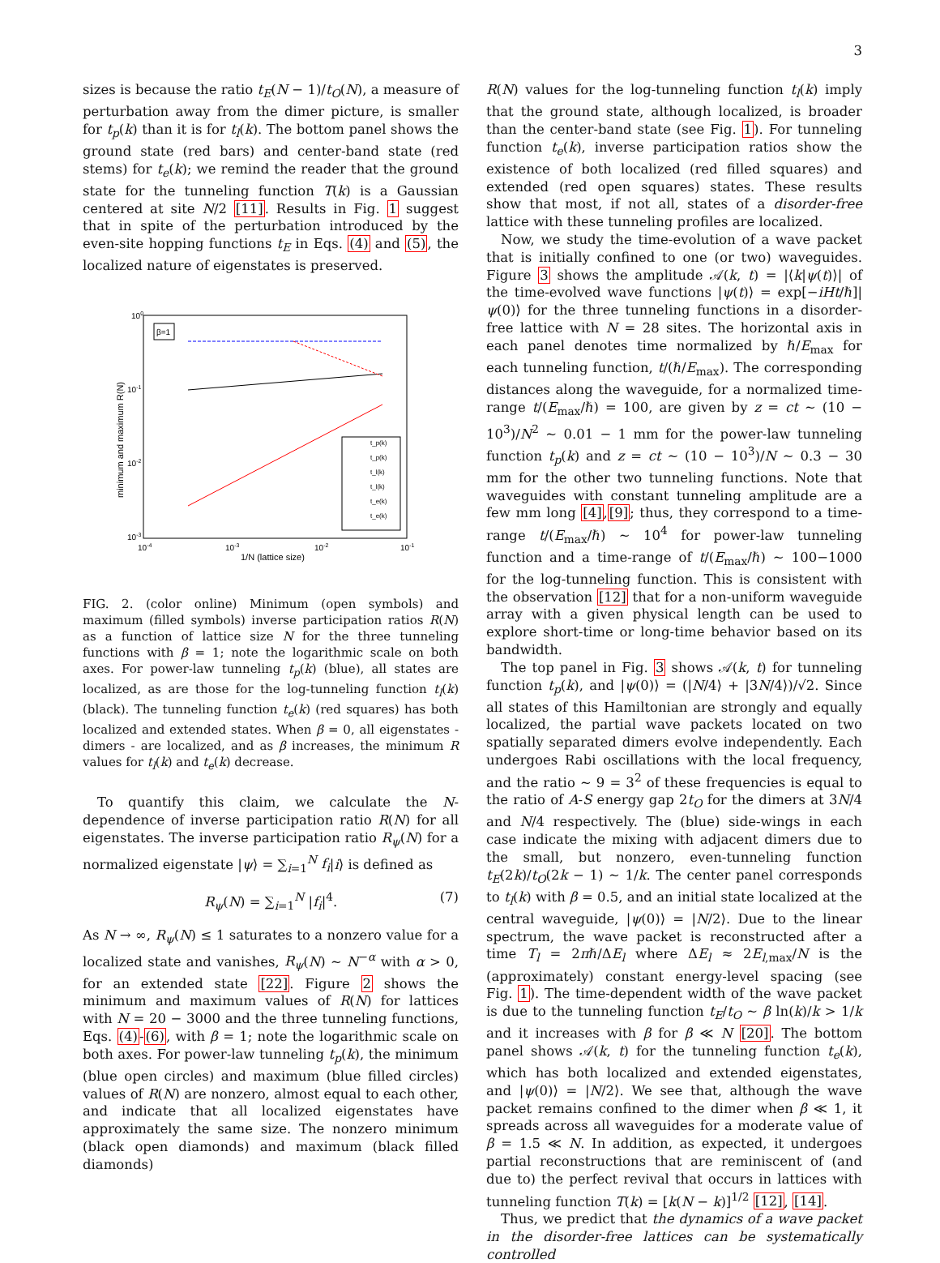3
sizes is because the ratio t<sub>E</sub>(N − 1)/t<sub>O</sub>(N), a measure of perturbation away from the dimer picture, is smaller for t<sub>p</sub>(k) than it is for t<sub>l</sub>(k). The bottom panel shows the ground state (red bars) and center-band state (red stems) for t<sub>e</sub>(k); we remind the reader that the ground state for the tunneling function T(k) is a Gaussian centered at site N/2 [11]. Results in Fig. 1 suggest that in spite of the perturbation introduced by the even-site hopping functions t<sub>E</sub> in Eqs. (4) and (5), the localized nature of eigenstates is preserved.
100
10-1
10-2
10-3
10-4
10-3
10-2
10-1
1/N (lattice size)
minimum and maximum R(N)
β=1
t_p(k)
t_p(k)
t_l(k)
t_l(k)
t_e(k)
t_e(k)
FIG. 2. (color online) Minimum (open symbols) and maximum (filled symbols) inverse participation ratios R(N) as a function of lattice size N for the three tunneling functions with β = 1; note the logarithmic scale on both axes. For power-law tunneling t<sub>p</sub>(k) (blue), all states are localized, as are those for the log-tunneling function t<sub>l</sub>(k) (black). The tunneling function t<sub>e</sub>(k) (red squares) has both localized and extended states. When β = 0, all eigenstates - dimers - are localized, and as β increases, the minimum R values for t<sub>l</sub>(k) and t<sub>e</sub>(k) decrease.
To quantify this claim, we calculate the N-dependence of inverse participation ratio R(N) for all eigenstates. The inverse participation ratio R<sub>ψ</sub>(N) for a normalized eigenstate |ψ⟩ = ∑<sub>i=1</sub><sup>N</sup> f<sub>i</sub>|i⟩ is defined as
R<sub>ψ</sub>(N) = ∑<sub>i=1</sub><sup>N</sup> |f<sub>i</sub>|<sup>4</sup>. (7)
As N → ∞, R<sub>ψ</sub>(N) ≤ 1 saturates to a nonzero value for a localized state and vanishes, R<sub>ψ</sub>(N) ∼ N<sup>−α</sup> with α > 0, for an extended state [22]. Figure 2 shows the minimum and maximum values of R(N) for lattices with N = 20 − 3000 and the three tunneling functions, Eqs. (4)-(6), with β = 1; note the logarithmic scale on both axes. For power-law tunneling t<sub>p</sub>(k), the minimum (blue open circles) and maximum (blue filled circles) values of R(N) are nonzero, almost equal to each other, and indicate that all localized eigenstates have approximately the same size. The nonzero minimum (black open diamonds) and maximum (black filled diamonds)
R(N) values for the log-tunneling function t<sub>l</sub>(k) imply that the ground state, although localized, is broader than the center-band state (see Fig. 1). For tunneling function t<sub>e</sub>(k), inverse participation ratios show the existence of both localized (red filled squares) and extended (red open squares) states. These results show that most, if not all, states of a disorder-free lattice with these tunneling profiles are localized.
Now, we study the time-evolution of a wave packet that is initially confined to one (or two) waveguides. Figure 3 shows the amplitude 𝒜(k, t) = |⟨k|ψ(t)⟩| of the time-evolved wave functions |ψ(t)⟩ = exp[−iHt/ℏ]|ψ(0)⟩ for the three tunneling functions in a disorder-free lattice with N = 28 sites. The horizontal axis in each panel denotes time normalized by ℏ/E<sub>max</sub> for each tunneling function, t/(ℏ/E<sub>max</sub>). The corresponding distances along the waveguide, for a normalized time-range t/(E<sub>max</sub>/ℏ) = 100, are given by z = ct ∼ (10 − 10<sup>3</sup>)/N<sup>2</sup> ∼ 0.01 − 1 mm for the power-law tunneling function t<sub>p</sub>(k) and z = ct ∼ (10 − 10<sup>3</sup>)/N ∼ 0.3 − 30 mm for the other two tunneling functions. Note that waveguides with constant tunneling amplitude are a few mm long [4],[9]; thus, they correspond to a time-range t/(E<sub>max</sub>/ℏ) ∼ 10<sup>4</sup> for power-law tunneling function and a time-range of t/(E<sub>max</sub>/ℏ) ∼ 100−1000 for the log-tunneling function. This is consistent with the observation [12] that for a non-uniform waveguide array with a given physical length can be used to explore short-time or long-time behavior based on its bandwidth.
The top panel in Fig. 3 shows 𝒜(k, t) for tunneling function t<sub>p</sub>(k), and |ψ(0)⟩ = (|N/4⟩ + |3N/4⟩)/√2. Since all states of this Hamiltonian are strongly and equally localized, the partial wave packets located on two spatially separated dimers evolve independently. Each undergoes Rabi oscillations with the local frequency, and the ratio ∼ 9 = 3<sup>2</sup> of these frequencies is equal to the ratio of A-S energy gap 2t<sub>O</sub> for the dimers at 3N/4 and N/4 respectively. The (blue) side-wings in each case indicate the mixing with adjacent dimers due to the small, but nonzero, even-tunneling function t<sub>E</sub>(2k)/t<sub>O</sub>(2k − 1) ∼ 1/k. The center panel corresponds to t<sub>l</sub>(k) with β = 0.5, and an initial state localized at the central waveguide, |ψ(0)⟩ = |N/2⟩. Due to the linear spectrum, the wave packet is reconstructed after a time T<sub>l</sub> = 2πℏ/ΔE<sub>l</sub> where ΔE<sub>l</sub> ≈ 2E<sub>l,max</sub>/N is the (approximately) constant energy-level spacing (see Fig. 1). The time-dependent width of the wave packet is due to the tunneling function t<sub>E</sub>/t<sub>O</sub> ∼ β ln(k)/k > 1/k and it increases with β for β ≪ N [20]. The bottom panel shows 𝒜(k, t) for the tunneling function t<sub>e</sub>(k), which has both localized and extended eigenstates, and |ψ(0)⟩ = |N/2⟩. We see that, although the wave packet remains confined to the dimer when β ≪ 1, it spreads across all waveguides for a moderate value of β = 1.5 ≪ N. In addition, as expected, it undergoes partial reconstructions that are reminiscent of (and due to) the perfect revival that occurs in lattices with tunneling function T(k) = [k(N − k)]<sup>1/2</sup> [12], [14].
Thus, we predict that the dynamics of a wave packet in the disorder-free lattices can be systematically controlled